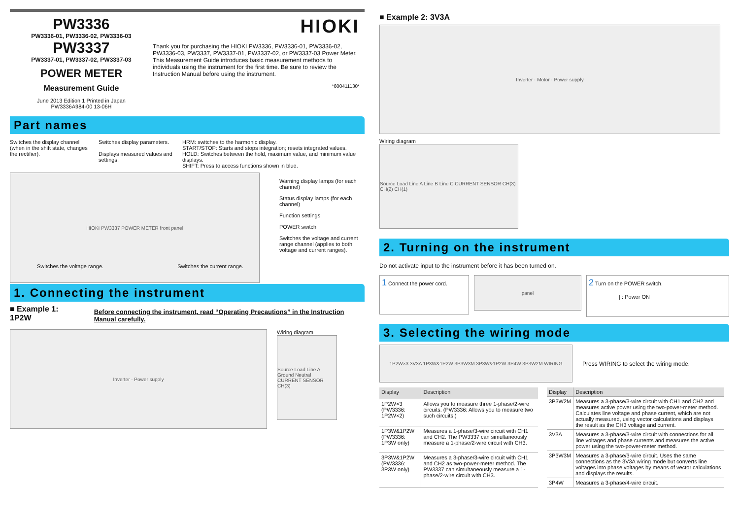PW3336
PW3336-01, PW3336-02, PW3336-03
PW3337
PW3337-01, PW3337-02, PW3337-03
POWER METER
Measurement Guide
June 2013 Edition 1 Printed in Japan
PW3336A984-00 13-06H
HIOKI
Thank you for purchasing the HIOKI PW3336, PW3336-01, PW3336-02, PW3336-03, PW3337, PW3337-01, PW3337-02, or PW3337-03 Power Meter. This Measurement Guide introduces basic measurement methods to individuals using the instrument for the first time. Be sure to review the Instruction Manual before using the instrument.
*600411130*
Part names
Switches the display channel (when in the shift state, changes the rectifier).
Switches display parameters.
Displays measured values and settings.
HRM: switches to the harmonic display.
START/STOP: Starts and stops integration; resets integrated values.
HOLD: Switches between the hold, maximum value, and minimum value displays.
SHIFT: Press to access functions shown in blue.
HIOKI PW3337 POWER METER front panel
Warning display lamps (for each channel)
Status display lamps (for each channel)
Function settings
POWER switch
Switches the voltage and current range channel (applies to both voltage and current ranges).
Switches the voltage range. Switches the current range.
1. Connecting the instrument
■ Example 1: 1P2W
Before connecting the instrument, read “Operating Precautions” in the Instruction Manual carefully.
Inverter · Power supply
Wiring diagram
Source Load Line A Ground Neutral CURRENT SENSOR CH(3)
■ Example 2: 3V3A
Inverter · Motor · Power supply
Wiring diagram
Source Load Line A Line B Line C CURRENT SENSOR CH(3) CH(2) CH(1)
2. Turning on the instrument
Do not activate input to the instrument before it has been turned on.
1 Connect the power cord.
panel
2 Turn on the POWER switch.
| : Power ON
3. Selecting the wiring mode
1P2W×3 3V3A 1P3W&1P2W 3P3W3M 3P3W&1P2W 3P4W 3P3W2M WIRING
Press WIRING to select the wiring mode.
| Display | Description |
| --- | --- |
| 1P2W×3 (PW3336: 1P2W×2) | Allows you to measure three 1-phase/2-wire circuits. (PW3336: Allows you to measure two such circuits.) |
| 1P3W&1P2W (PW3336: 1P3W only) | Measures a 1-phase/3-wire circuit with CH1 and CH2. The PW3337 can simultaneously measure a 1-phase/2-wire circuit with CH3. |
| 3P3W&1P2W (PW3336: 3P3W only) | Measures a 3-phase/3-wire circuit with CH1 and CH2 as two-power-meter method. The PW3337 can simultaneously measure a 1-phase/2-wire circuit with CH3. |
| Display | Description |
| --- | --- |
| 3P3W2M | Measures a 3-phase/3-wire circuit with CH1 and CH2 and measures active power using the two-power-meter method. Calculates line voltage and phase current, which are not actually measured, using vector calculations and displays the result as the CH3 voltage and current. |
| 3V3A | Measures a 3-phase/3-wire circuit with connections for all line voltages and phase currents and measures the active power using the two-power-meter method. |
| 3P3W3M | Measures a 3-phase/3-wire circuit. Uses the same connections as the 3V3A wiring mode but converts line voltages into phase voltages by means of vector calculations and displays the results. |
| 3P4W | Measures a 3-phase/4-wire circuit. |